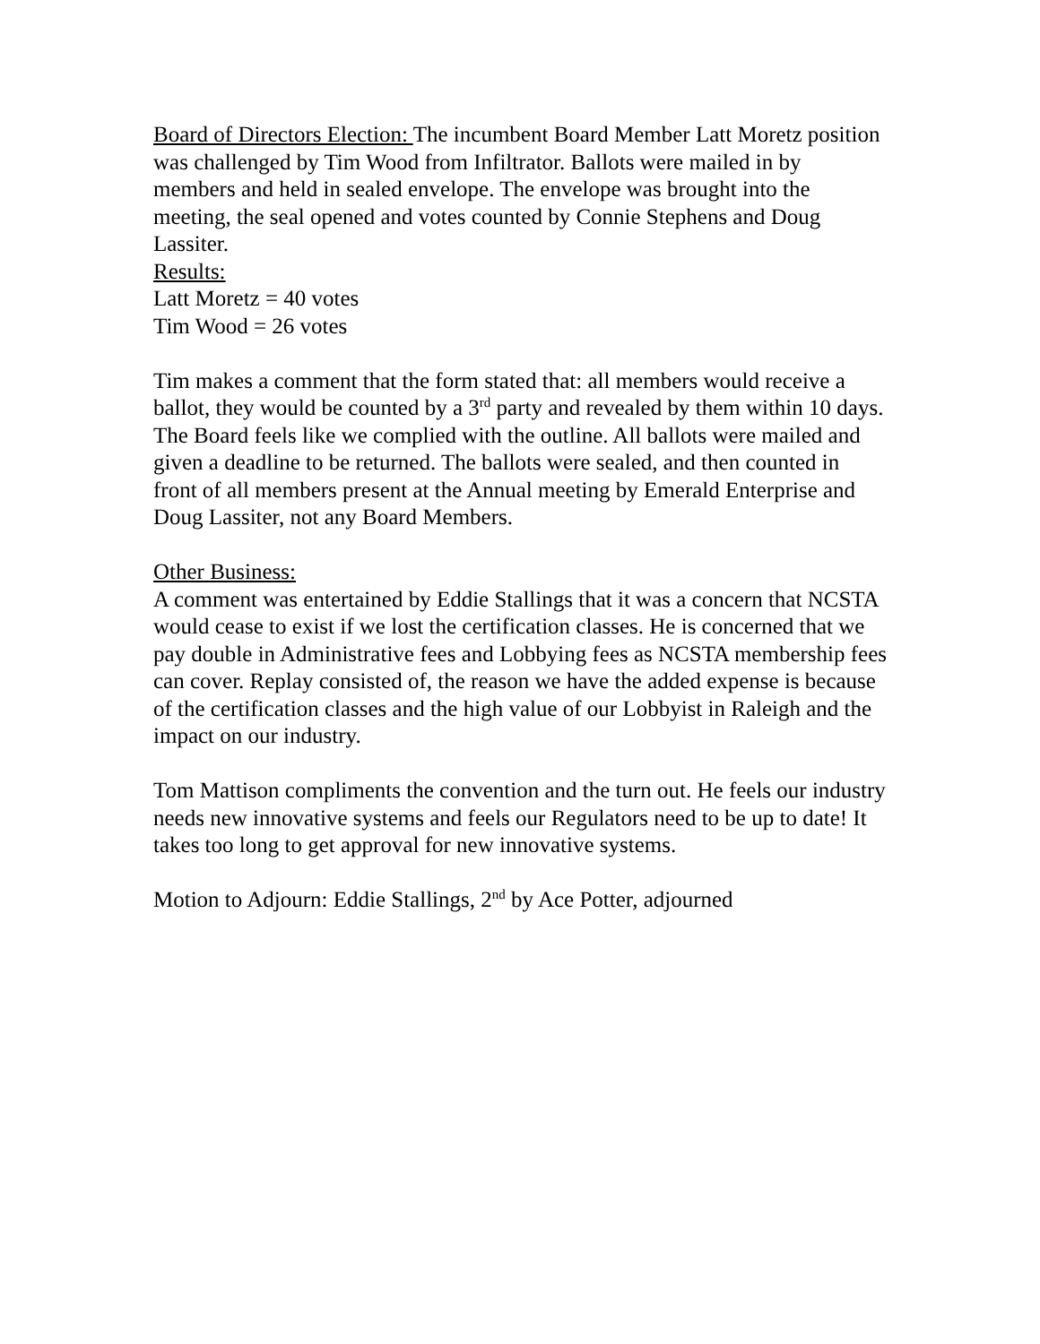Board of Directors Election: The incumbent Board Member Latt Moretz position was challenged by Tim Wood from Infiltrator. Ballots were mailed in by members and held in sealed envelope. The envelope was brought into the meeting, the seal opened and votes counted by Connie Stephens and Doug Lassiter.
Results:
Latt Moretz = 40 votes
Tim Wood = 26 votes
Tim makes a comment that the form stated that: all members would receive a ballot, they would be counted by a 3<sup>rd</sup> party and revealed by them within 10 days. The Board feels like we complied with the outline. All ballots were mailed and given a deadline to be returned. The ballots were sealed, and then counted in front of all members present at the Annual meeting by Emerald Enterprise and Doug Lassiter, not any Board Members.
Other Business:
A comment was entertained by Eddie Stallings that it was a concern that NCSTA would cease to exist if we lost the certification classes. He is concerned that we pay double in Administrative fees and Lobbying fees as NCSTA membership fees can cover. Replay consisted of, the reason we have the added expense is because of the certification classes and the high value of our Lobbyist in Raleigh and the impact on our industry.
Tom Mattison compliments the convention and the turn out. He feels our industry needs new innovative systems and feels our Regulators need to be up to date! It takes too long to get approval for new innovative systems.
Motion to Adjourn: Eddie Stallings, 2<sup>nd</sup> by Ace Potter, adjourned